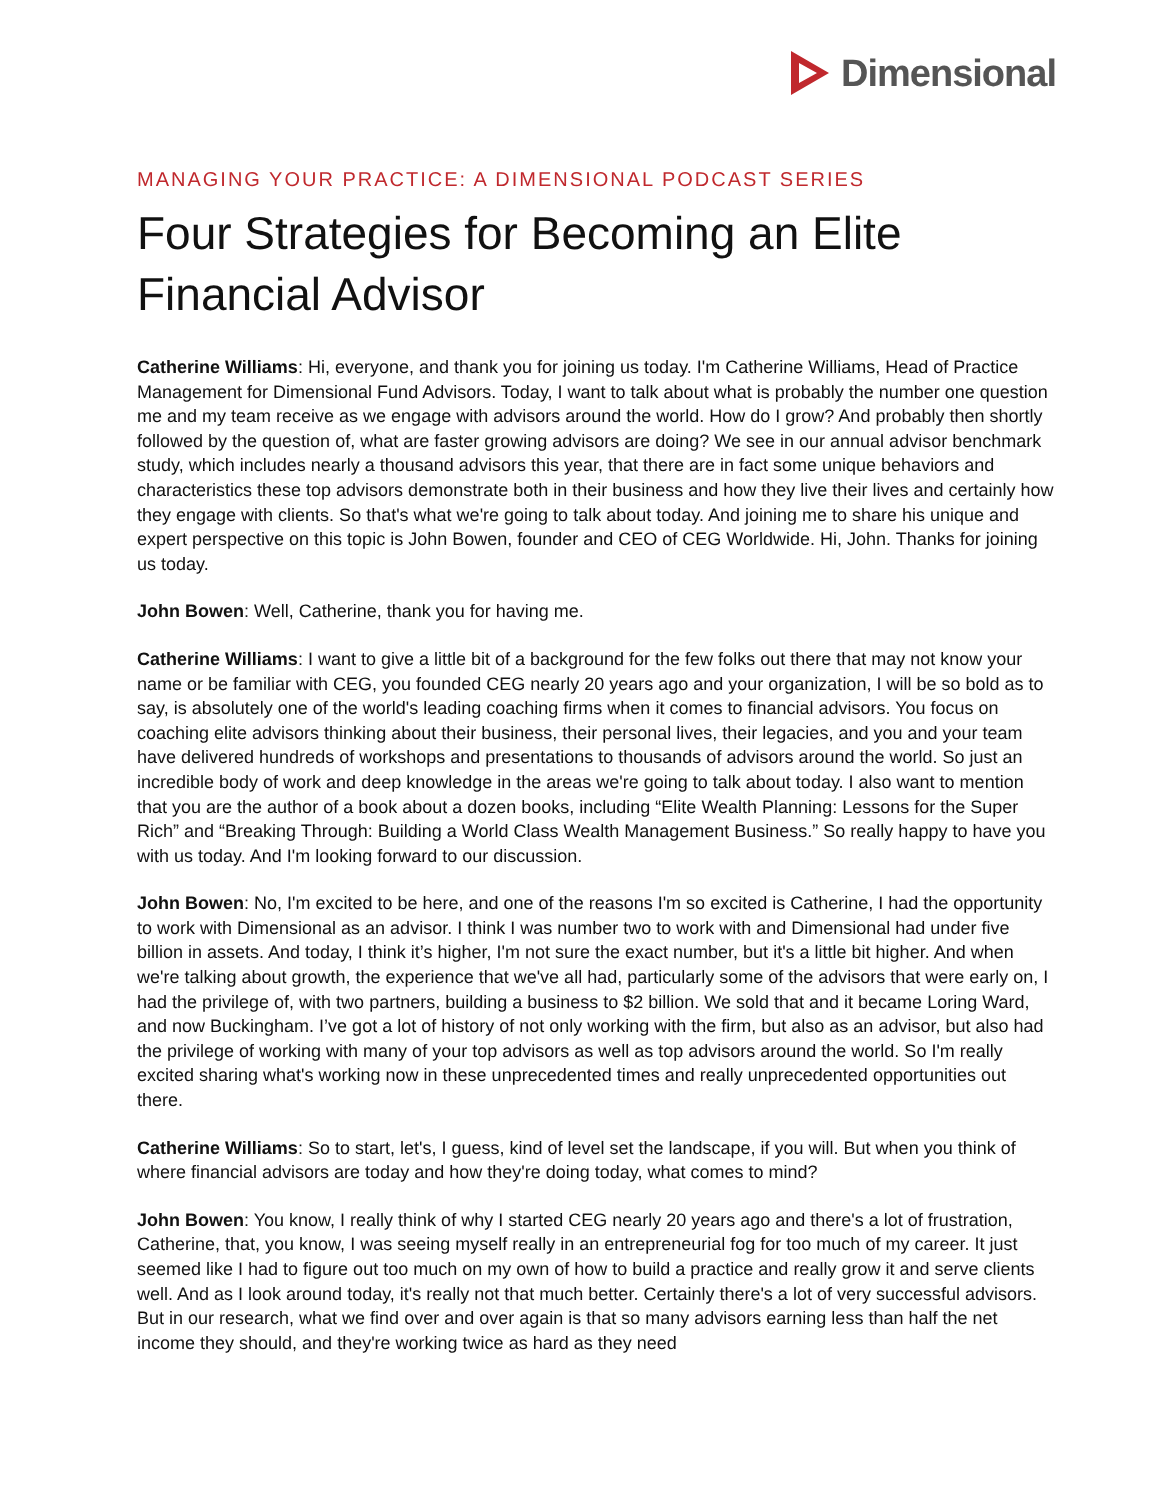Dimensional
MANAGING YOUR PRACTICE: A DIMENSIONAL PODCAST SERIES
Four Strategies for Becoming an Elite Financial Advisor
Catherine Williams: Hi, everyone, and thank you for joining us today. I'm Catherine Williams, Head of Practice Management for Dimensional Fund Advisors. Today, I want to talk about what is probably the number one question me and my team receive as we engage with advisors around the world. How do I grow? And probably then shortly followed by the question of, what are faster growing advisors are doing? We see in our annual advisor benchmark study, which includes nearly a thousand advisors this year, that there are in fact some unique behaviors and characteristics these top advisors demonstrate both in their business and how they live their lives and certainly how they engage with clients. So that's what we're going to talk about today. And joining me to share his unique and expert perspective on this topic is John Bowen, founder and CEO of CEG Worldwide. Hi, John. Thanks for joining us today.
John Bowen: Well, Catherine, thank you for having me.
Catherine Williams: I want to give a little bit of a background for the few folks out there that may not know your name or be familiar with CEG, you founded CEG nearly 20 years ago and your organization, I will be so bold as to say, is absolutely one of the world's leading coaching firms when it comes to financial advisors. You focus on coaching elite advisors thinking about their business, their personal lives, their legacies, and you and your team have delivered hundreds of workshops and presentations to thousands of advisors around the world. So just an incredible body of work and deep knowledge in the areas we're going to talk about today. I also want to mention that you are the author of a book about a dozen books, including “Elite Wealth Planning: Lessons for the Super Rich” and “Breaking Through: Building a World Class Wealth Management Business.” So really happy to have you with us today. And I'm looking forward to our discussion.
John Bowen: No, I'm excited to be here, and one of the reasons I'm so excited is Catherine, I had the opportunity to work with Dimensional as an advisor. I think I was number two to work with and Dimensional had under five billion in assets. And today, I think it’s higher, I'm not sure the exact number, but it's a little bit higher. And when we're talking about growth, the experience that we've all had, particularly some of the advisors that were early on, I had the privilege of, with two partners, building a business to $2 billion. We sold that and it became Loring Ward, and now Buckingham. I’ve got a lot of history of not only working with the firm, but also as an advisor, but also had the privilege of working with many of your top advisors as well as top advisors around the world. So I'm really excited sharing what's working now in these unprecedented times and really unprecedented opportunities out there.
Catherine Williams: So to start, let's, I guess, kind of level set the landscape, if you will. But when you think of where financial advisors are today and how they're doing today, what comes to mind?
John Bowen: You know, I really think of why I started CEG nearly 20 years ago and there's a lot of frustration, Catherine, that, you know, I was seeing myself really in an entrepreneurial fog for too much of my career. It just seemed like I had to figure out too much on my own of how to build a practice and really grow it and serve clients well. And as I look around today, it's really not that much better. Certainly there's a lot of very successful advisors. But in our research, what we find over and over again is that so many advisors earning less than half the net income they should, and they're working twice as hard as they need